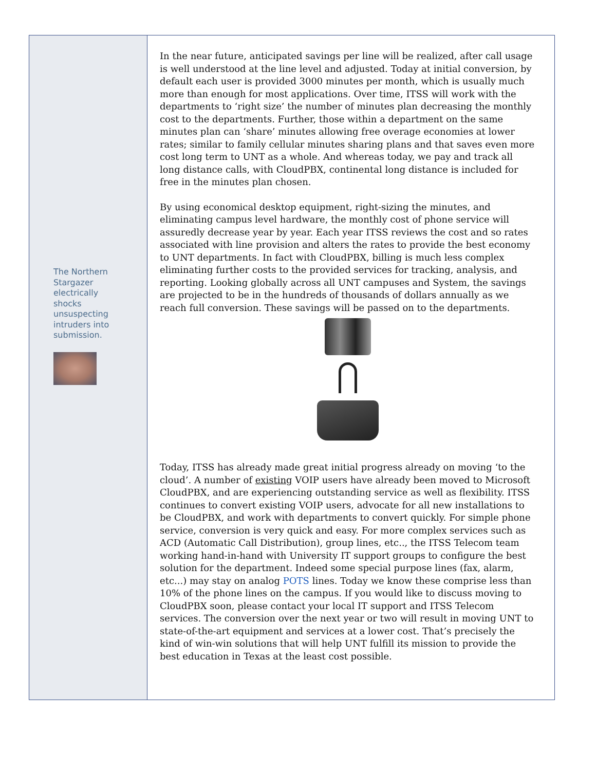The Northern Stargazer electrically shocks unsuspecting intruders into submission.
In the near future, anticipated savings per line will be realized, after call usage is well understood at the line level and adjusted. Today at initial conversion, by default each user is provided 3000 minutes per month, which is usually much more than enough for most applications. Over time, ITSS will work with the departments to ‘right size’ the number of minutes plan decreasing the monthly cost to the departments. Further, those within a department on the same minutes plan can ‘share’ minutes allowing free overage economies at lower rates; similar to family cellular minutes sharing plans and that saves even more cost long term to UNT as a whole. And whereas today, we pay and track all long distance calls, with CloudPBX, continental long distance is included for free in the minutes plan chosen.
By using economical desktop equipment, right-sizing the minutes, and eliminating campus level hardware, the monthly cost of phone service will assuredly decrease year by year. Each year ITSS reviews the cost and so rates associated with line provision and alters the rates to provide the best economy to UNT departments. In fact with CloudPBX, billing is much less complex eliminating further costs to the provided services for tracking, analysis, and reporting. Looking globally across all UNT campuses and System, the savings are projected to be in the hundreds of thousands of dollars annually as we reach full conversion. These savings will be passed on to the departments.
Today, ITSS has already made great initial progress already on moving ‘to the cloud’. A number of existing VOIP users have already been moved to Microsoft CloudPBX, and are experiencing outstanding service as well as flexibility. ITSS continues to convert existing VOIP users, advocate for all new installations to be CloudPBX, and work with departments to convert quickly. For simple phone service, conversion is very quick and easy. For more complex services such as ACD (Automatic Call Distribution), group lines, etc.., the ITSS Telecom team working hand-in-hand with University IT support groups to configure the best solution for the department. Indeed some special purpose lines (fax, alarm, etc...) may stay on analog POTS lines. Today we know these comprise less than 10% of the phone lines on the campus. If you would like to discuss moving to CloudPBX soon, please contact your local IT support and ITSS Telecom services. The conversion over the next year or two will result in moving UNT to state-of-the-art equipment and services at a lower cost. That’s precisely the kind of win-win solutions that will help UNT fulfill its mission to provide the best education in Texas at the least cost possible.